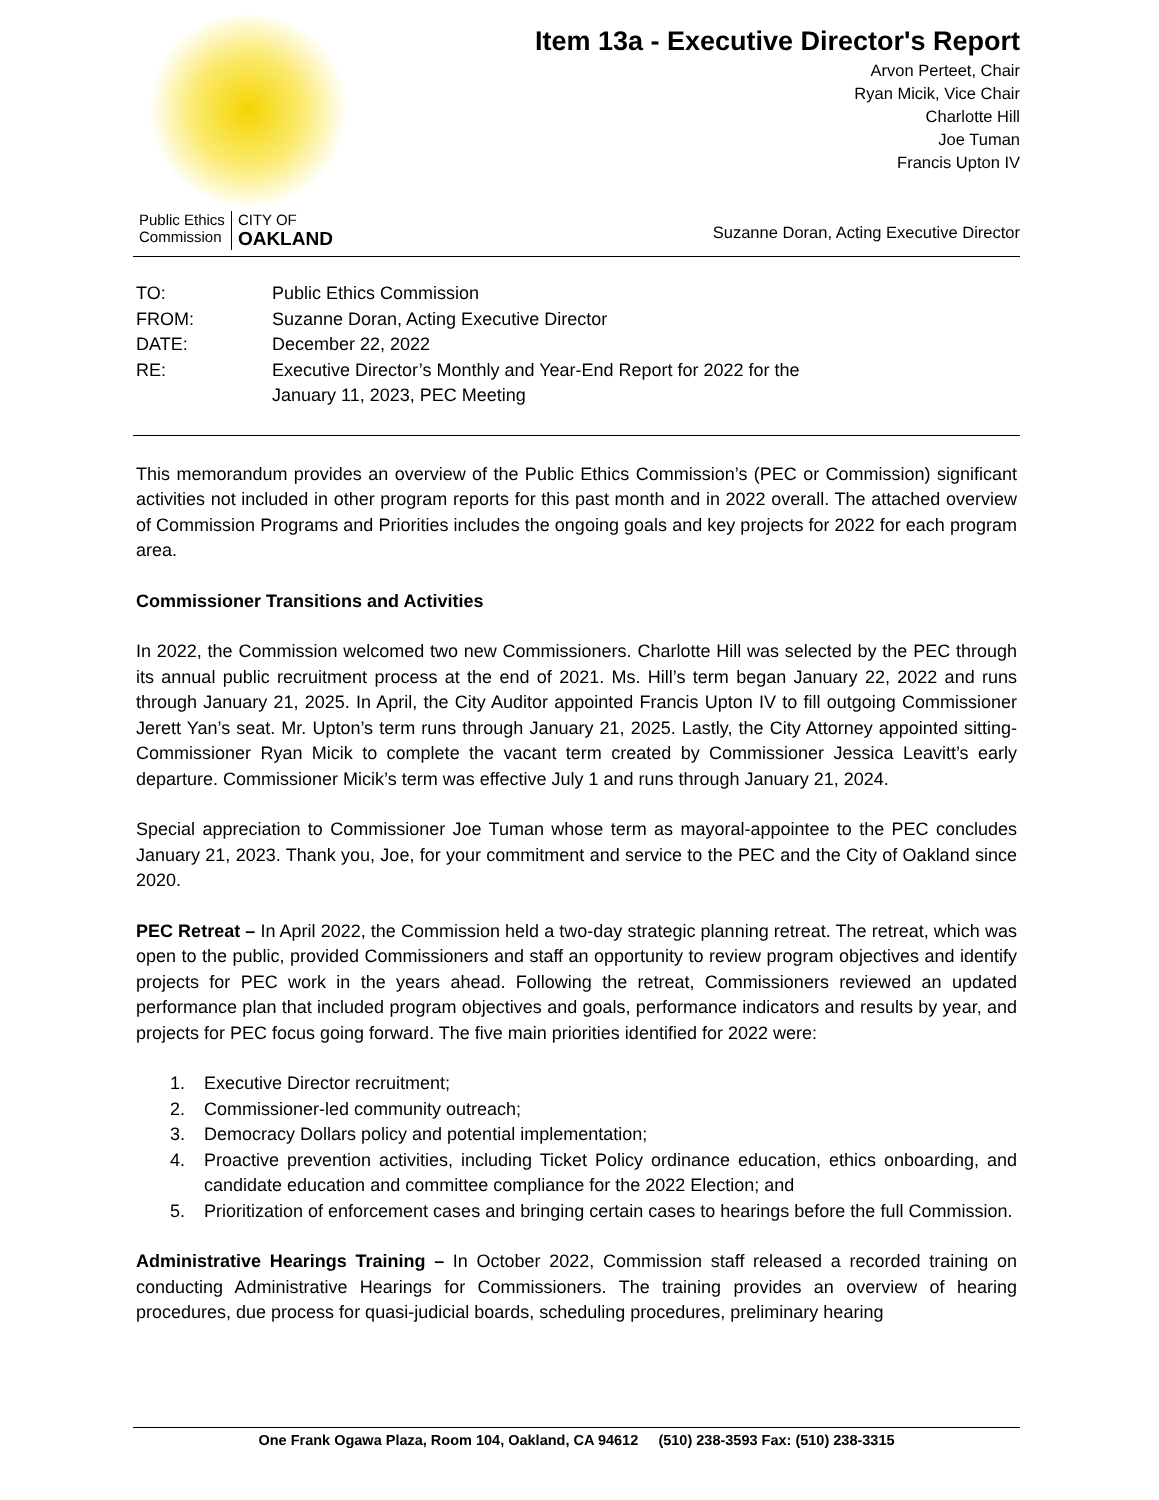Public Ethics
Commission
CITY OF
OAKLAND
Item 13a - Executive Director's Report
Arvon Perteet, Chair
Ryan Micik, Vice Chair
Charlotte Hill
Joe Tuman
Francis Upton IV
Suzanne Doran, Acting Executive Director
| TO: | Public Ethics Commission |
| FROM: | Suzanne Doran, Acting Executive Director |
| DATE: | December 22, 2022 |
| RE: | Executive Director’s Monthly and Year-End Report for 2022 for the January 11, 2023, PEC Meeting |
This memorandum provides an overview of the Public Ethics Commission’s (PEC or Commission) significant activities not included in other program reports for this past month and in 2022 overall. The attached overview of Commission Programs and Priorities includes the ongoing goals and key projects for 2022 for each program area.
Commissioner Transitions and Activities
In 2022, the Commission welcomed two new Commissioners. Charlotte Hill was selected by the PEC through its annual public recruitment process at the end of 2021. Ms. Hill’s term began January 22, 2022 and runs through January 21, 2025. In April, the City Auditor appointed Francis Upton IV to fill outgoing Commissioner Jerett Yan’s seat. Mr. Upton’s term runs through January 21, 2025. Lastly, the City Attorney appointed sitting-Commissioner Ryan Micik to complete the vacant term created by Commissioner Jessica Leavitt’s early departure. Commissioner Micik’s term was effective July 1 and runs through January 21, 2024.
Special appreciation to Commissioner Joe Tuman whose term as mayoral-appointee to the PEC concludes January 21, 2023. Thank you, Joe, for your commitment and service to the PEC and the City of Oakland since 2020.
PEC Retreat – In April 2022, the Commission held a two-day strategic planning retreat. The retreat, which was open to the public, provided Commissioners and staff an opportunity to review program objectives and identify projects for PEC work in the years ahead. Following the retreat, Commissioners reviewed an updated performance plan that included program objectives and goals, performance indicators and results by year, and projects for PEC focus going forward. The five main priorities identified for 2022 were:
1. Executive Director recruitment;
2. Commissioner-led community outreach;
3. Democracy Dollars policy and potential implementation;
4. Proactive prevention activities, including Ticket Policy ordinance education, ethics onboarding, and candidate education and committee compliance for the 2022 Election; and
5. Prioritization of enforcement cases and bringing certain cases to hearings before the full Commission.
Administrative Hearings Training – In October 2022, Commission staff released a recorded training on conducting Administrative Hearings for Commissioners. The training provides an overview of hearing procedures, due process for quasi-judicial boards, scheduling procedures, preliminary hearing
One Frank Ogawa Plaza, Room 104, Oakland, CA 94612 (510) 238-3593 Fax: (510) 238-3315